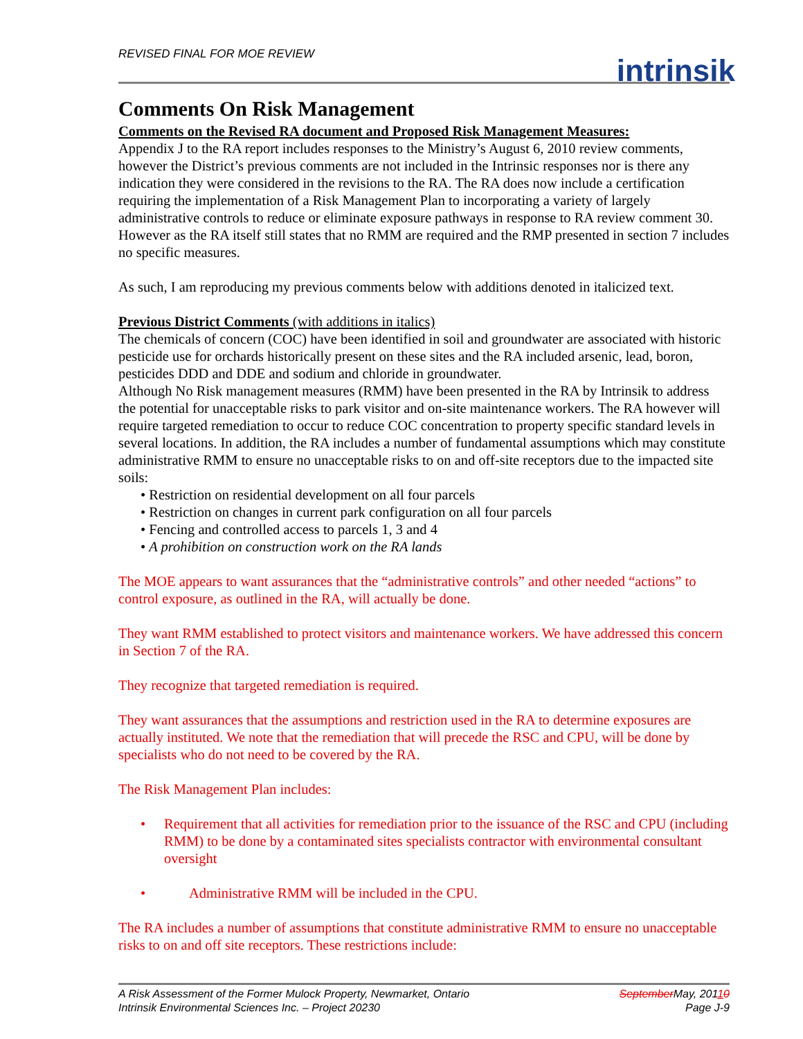REVISED FINAL FOR MOE REVIEW
intrinsik
Comments On Risk Management
Comments on the Revised RA document and Proposed Risk Management Measures:
Appendix J to the RA report includes responses to the Ministry’s August 6, 2010 review comments, however the District’s previous comments are not included in the Intrinsic responses nor is there any indication they were considered in the revisions to the RA. The RA does now include a certification requiring the implementation of a Risk Management Plan to incorporating a variety of largely administrative controls to reduce or eliminate exposure pathways in response to RA review comment 30. However as the RA itself still states that no RMM are required and the RMP presented in section 7 includes no specific measures.
As such, I am reproducing my previous comments below with additions denoted in italicized text.
Previous District Comments (with additions in italics)
The chemicals of concern (COC) have been identified in soil and groundwater are associated with historic pesticide use for orchards historically present on these sites and the RA included arsenic, lead, boron, pesticides DDD and DDE and sodium and chloride in groundwater.
Although No Risk management measures (RMM) have been presented in the RA by Intrinsik to address the potential for unacceptable risks to park visitor and on-site maintenance workers. The RA however will require targeted remediation to occur to reduce COC concentration to property specific standard levels in several locations. In addition, the RA includes a number of fundamental assumptions which may constitute administrative RMM to ensure no unacceptable risks to on and off-site receptors due to the impacted site soils:
• Restriction on residential development on all four parcels
• Restriction on changes in current park configuration on all four parcels
• Fencing and controlled access to parcels 1, 3 and 4
• A prohibition on construction work on the RA lands
The MOE appears to want assurances that the “administrative controls” and other needed “actions” to control exposure, as outlined in the RA, will actually be done.
They want RMM established to protect visitors and maintenance workers. We have addressed this concern in Section 7 of the RA.
They recognize that targeted remediation is required.
They want assurances that the assumptions and restriction used in the RA to determine exposures are actually instituted. We note that the remediation that will precede the RSC and CPU, will be done by specialists who do not need to be covered by the RA.
The Risk Management Plan includes:
• Requirement that all activities for remediation prior to the issuance of the RSC and CPU (including RMM) to be done by a contaminated sites specialists contractor with environmental consultant oversight
• Administrative RMM will be included in the CPU.
The RA includes a number of assumptions that constitute administrative RMM to ensure no unacceptable risks to on and off site receptors. These restrictions include:
A Risk Assessment of the Former Mulock Property, Newmarket, Ontario
Intrinsik Environmental Sciences Inc. – Project 20230
September May, 20110
Page J-9